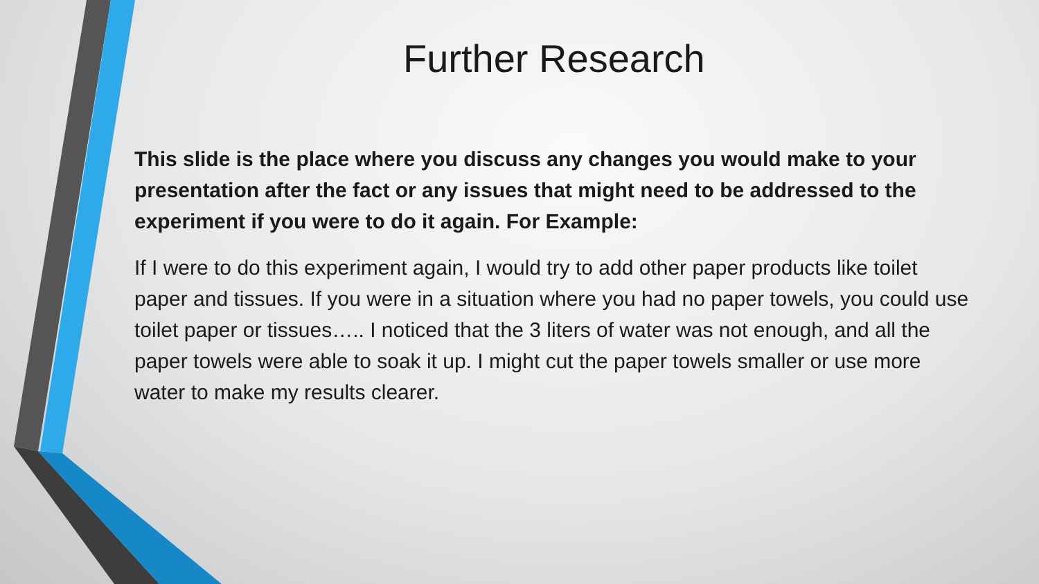Further Research
This slide is the place where you discuss any changes you would make to your presentation after the fact or any issues that might need to be addressed to the experiment if you were to do it again. For Example:
If I were to do this experiment again, I would try to add other paper products like toilet paper and tissues. If you were in a situation where you had no paper towels, you could use toilet paper or tissues….. I noticed that the 3 liters of water was not enough, and all the paper towels were able to soak it up. I might cut the paper towels smaller or use more water to make my results clearer.